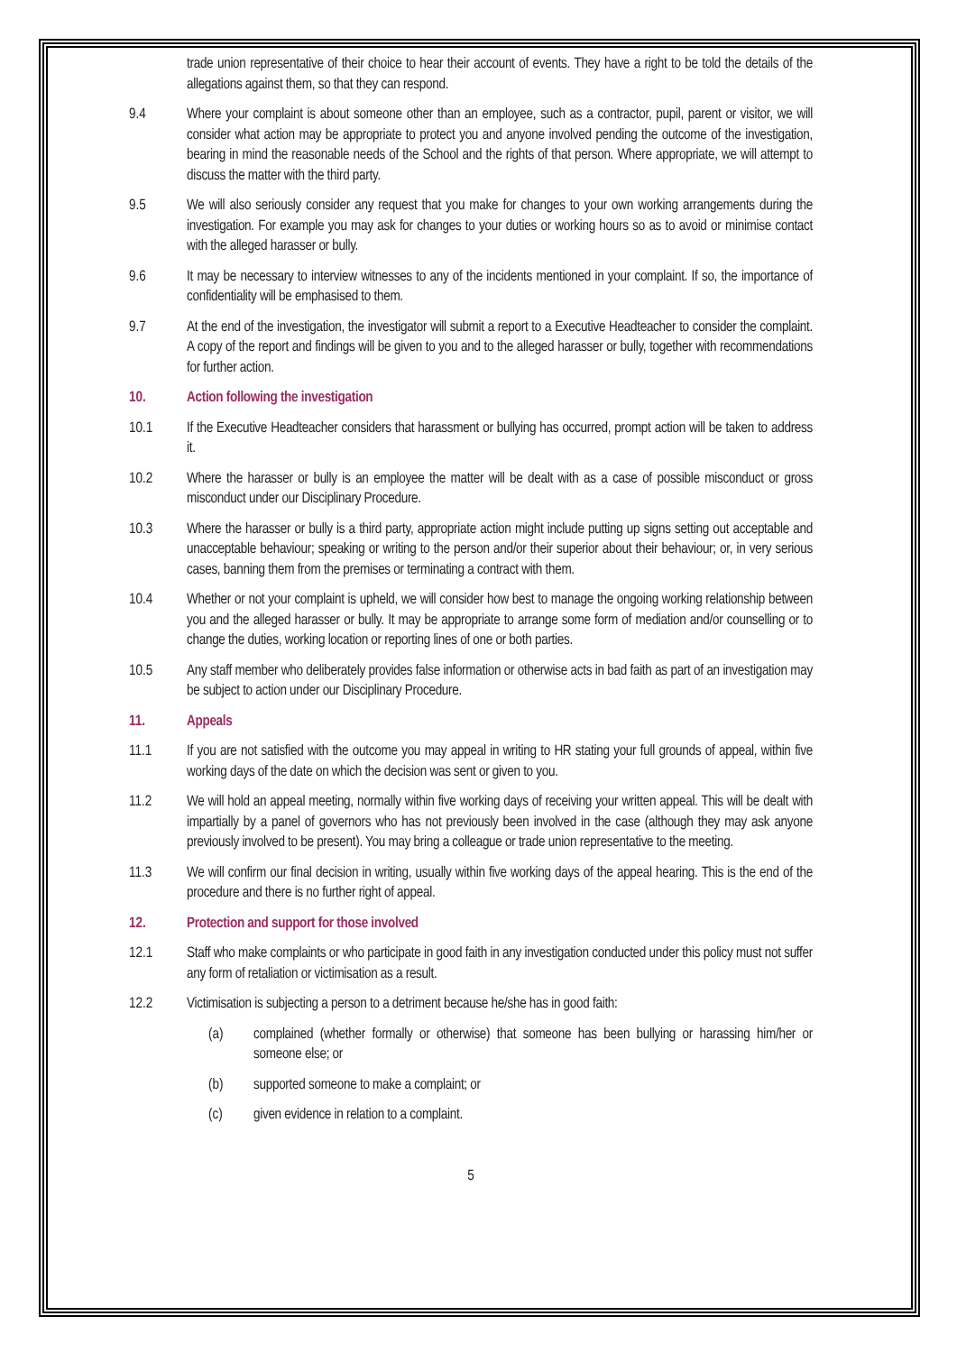trade union representative of their choice to hear their account of events. They have a right to be told the details of the allegations against them, so that they can respond.
9.4 Where your complaint is about someone other than an employee, such as a contractor, pupil, parent or visitor, we will consider what action may be appropriate to protect you and anyone involved pending the outcome of the investigation, bearing in mind the reasonable needs of the School and the rights of that person. Where appropriate, we will attempt to discuss the matter with the third party.
9.5 We will also seriously consider any request that you make for changes to your own working arrangements during the investigation. For example you may ask for changes to your duties or working hours so as to avoid or minimise contact with the alleged harasser or bully.
9.6 It may be necessary to interview witnesses to any of the incidents mentioned in your complaint. If so, the importance of confidentiality will be emphasised to them.
9.7 At the end of the investigation, the investigator will submit a report to a Executive Headteacher to consider the complaint. A copy of the report and findings will be given to you and to the alleged harasser or bully, together with recommendations for further action.
10. Action following the investigation
10.1 If the Executive Headteacher considers that harassment or bullying has occurred, prompt action will be taken to address it.
10.2 Where the harasser or bully is an employee the matter will be dealt with as a case of possible misconduct or gross misconduct under our Disciplinary Procedure.
10.3 Where the harasser or bully is a third party, appropriate action might include putting up signs setting out acceptable and unacceptable behaviour; speaking or writing to the person and/or their superior about their behaviour; or, in very serious cases, banning them from the premises or terminating a contract with them.
10.4 Whether or not your complaint is upheld, we will consider how best to manage the ongoing working relationship between you and the alleged harasser or bully. It may be appropriate to arrange some form of mediation and/or counselling or to change the duties, working location or reporting lines of one or both parties.
10.5 Any staff member who deliberately provides false information or otherwise acts in bad faith as part of an investigation may be subject to action under our Disciplinary Procedure.
11. Appeals
11.1 If you are not satisfied with the outcome you may appeal in writing to HR stating your full grounds of appeal, within five working days of the date on which the decision was sent or given to you.
11.2 We will hold an appeal meeting, normally within five working days of receiving your written appeal. This will be dealt with impartially by a panel of governors who has not previously been involved in the case (although they may ask anyone previously involved to be present). You may bring a colleague or trade union representative to the meeting.
11.3 We will confirm our final decision in writing, usually within five working days of the appeal hearing. This is the end of the procedure and there is no further right of appeal.
12. Protection and support for those involved
12.1 Staff who make complaints or who participate in good faith in any investigation conducted under this policy must not suffer any form of retaliation or victimisation as a result.
12.2 Victimisation is subjecting a person to a detriment because he/she has in good faith:
(a) complained (whether formally or otherwise) that someone has been bullying or harassing him/her or someone else; or
(b) supported someone to make a complaint; or
(c) given evidence in relation to a complaint.
5